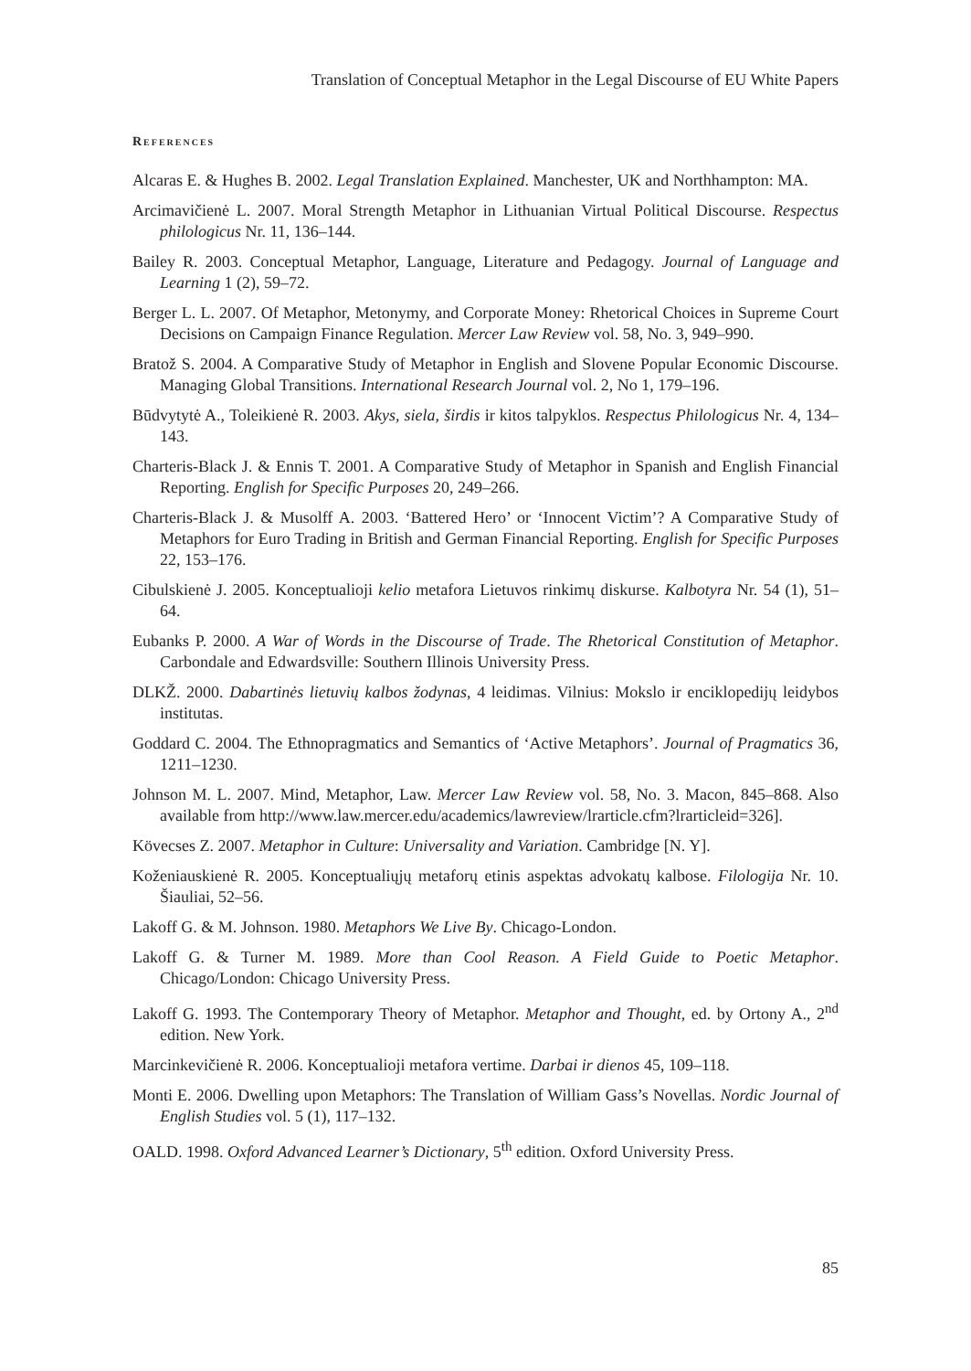Translation of Conceptual Metaphor in the Legal Discourse of EU White Papers
References
Alcaras E. & Hughes B. 2002. Legal Translation Explained. Manchester, UK and Northhampton: MA.
Arcimavičienė L. 2007. Moral Strength Metaphor in Lithuanian Virtual Political Discourse. Respectus philologicus Nr. 11, 136–144.
Bailey R. 2003. Conceptual Metaphor, Language, Literature and Pedagogy. Journal of Language and Learning 1 (2), 59–72.
Berger L. L. 2007. Of Metaphor, Metonymy, and Corporate Money: Rhetorical Choices in Supreme Court Decisions on Campaign Finance Regulation. Mercer Law Review vol. 58, No. 3, 949–990.
Bratož S. 2004. A Comparative Study of Metaphor in English and Slovene Popular Economic Discourse. Managing Global Transitions. International Research Journal vol. 2, No 1, 179–196.
Būdvytytė A., Toleikienė R. 2003. Akys, siela, širdis ir kitos talpyklos. Respectus Philologicus Nr. 4, 134–143.
Charteris-Black J. & Ennis T. 2001. A Comparative Study of Metaphor in Spanish and English Financial Reporting. English for Specific Purposes 20, 249–266.
Charteris-Black J. & Musolff A. 2003. ‘Battered Hero’ or ‘Innocent Victim’? A Comparative Study of Metaphors for Euro Trading in British and German Financial Reporting. English for Specific Purposes 22, 153–176.
Cibulskienė J. 2005. Konceptualioji kelio metafora Lietuvos rinkimų diskurse. Kalbotyra Nr. 54 (1), 51–64.
Eubanks P. 2000. A War of Words in the Discourse of Trade. The Rhetorical Constitution of Metaphor. Carbondale and Edwardsville: Southern Illinois University Press.
DLKŽ. 2000. Dabartinės lietuvių kalbos žodynas, 4 leidimas. Vilnius: Mokslo ir enciklopedijų leidybos institutas.
Goddard C. 2004. The Ethnopragmatics and Semantics of ‘Active Metaphors’. Journal of Pragmatics 36, 1211–1230.
Johnson M. L. 2007. Mind, Metaphor, Law. Mercer Law Review vol. 58, No. 3. Macon, 845–868. Also available from http://www.law.mercer.edu/academics/lawreview/lrarticle.cfm?lrarticleid=326].
Kövecses Z. 2007. Metaphor in Culture: Universality and Variation. Cambridge [N. Y].
Koženiauskienė R. 2005. Konceptualiųjų metaforų etinis aspektas advokatų kalbose. Filologija Nr. 10. Šiauliai, 52–56.
Lakoff G. & M. Johnson. 1980. Metaphors We Live By. Chicago-London.
Lakoff G. & Turner M. 1989. More than Cool Reason. A Field Guide to Poetic Metaphor. Chicago/London: Chicago University Press.
Lakoff G. 1993. The Contemporary Theory of Metaphor. Metaphor and Thought, ed. by Ortony A., 2<sup>nd</sup> edition. New York.
Marcinkevičienė R. 2006. Konceptualioji metafora vertime. Darbai ir dienos 45, 109–118.
Monti E. 2006. Dwelling upon Metaphors: The Translation of William Gass’s Novellas. Nordic Journal of English Studies vol. 5 (1), 117–132.
OALD. 1998. Oxford Advanced Learner’s Dictionary, 5<sup>th</sup> edition. Oxford University Press.
85